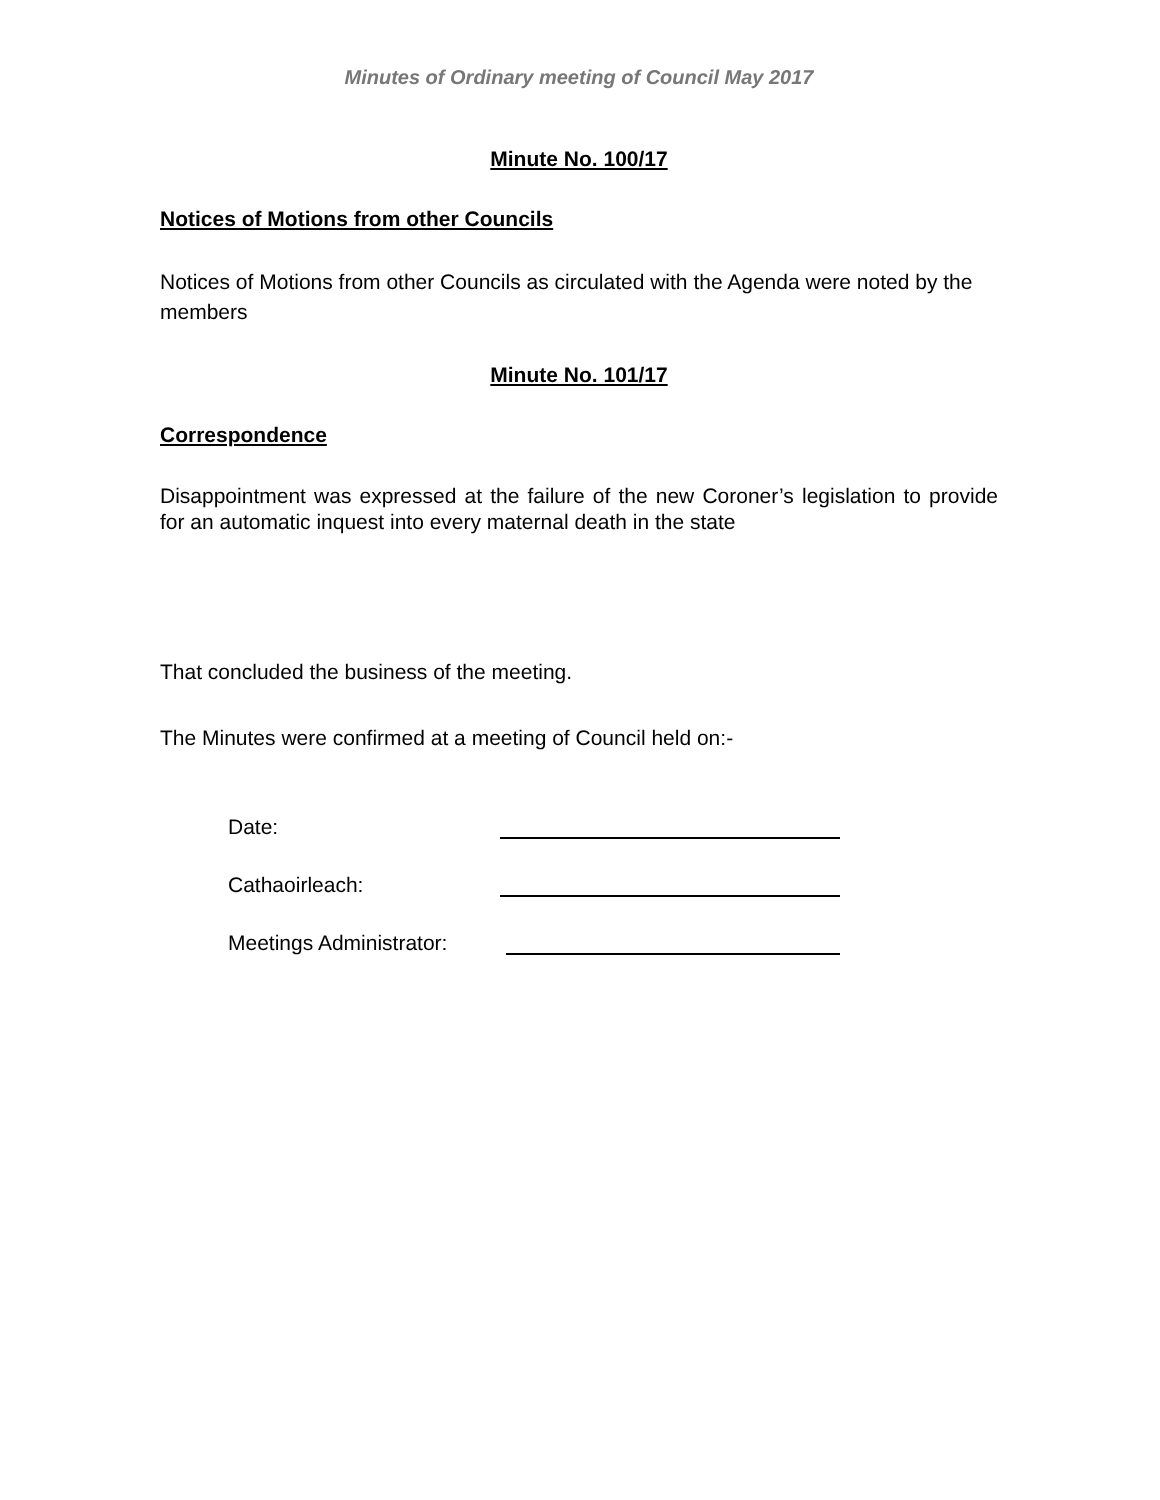Minutes of Ordinary meeting of Council May 2017
Minute No. 100/17
Notices of Motions from other Councils
Notices of Motions from other Councils as circulated with the Agenda were noted by the members
Minute No. 101/17
Correspondence
Disappointment was expressed at the failure of the new Coroner’s legislation to provide for an automatic inquest into every maternal death in the state
That concluded the business of the meeting.
The Minutes were confirmed at a meeting of Council held on:-
Date:
Cathaoirleach:
Meetings Administrator: